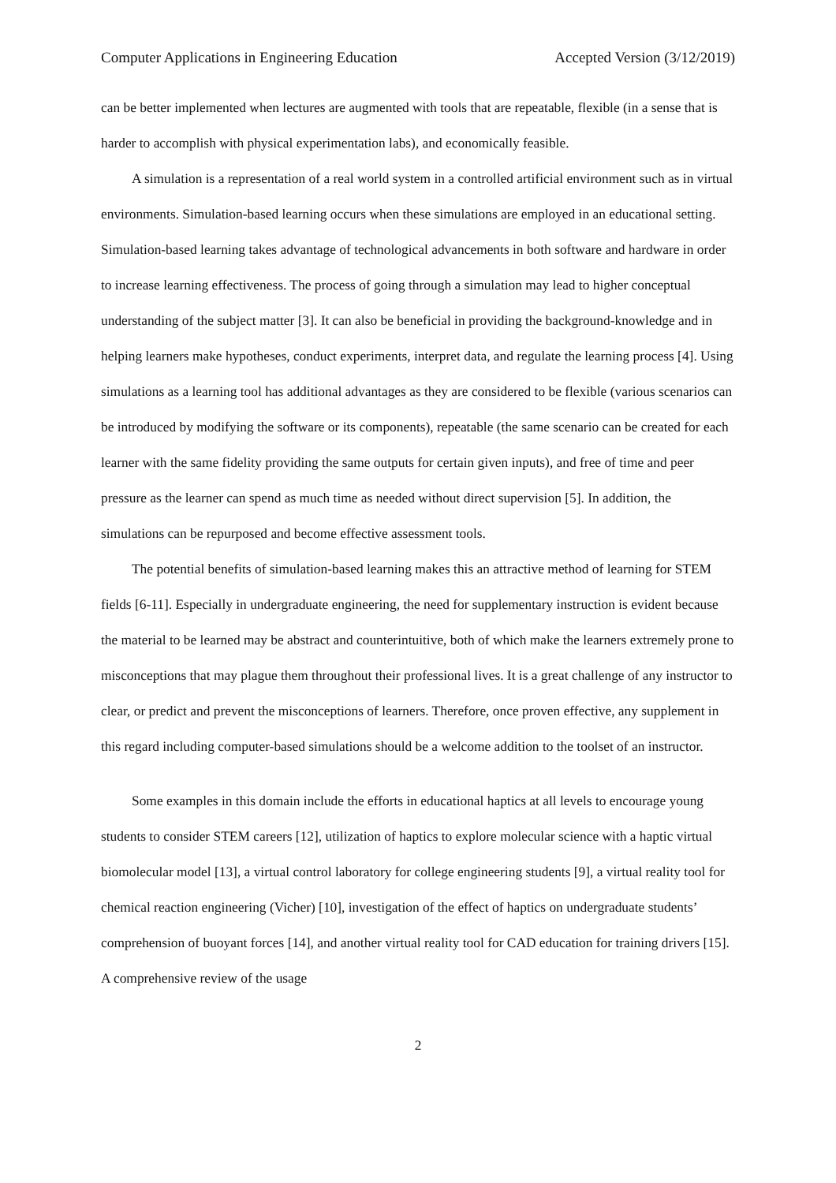Computer Applications in Engineering Education Accepted Version (3/12/2019)
can be better implemented when lectures are augmented with tools that are repeatable, flexible (in a sense that is harder to accomplish with physical experimentation labs), and economically feasible.
A simulation is a representation of a real world system in a controlled artificial environment such as in virtual environments. Simulation-based learning occurs when these simulations are employed in an educational setting. Simulation-based learning takes advantage of technological advancements in both software and hardware in order to increase learning effectiveness. The process of going through a simulation may lead to higher conceptual understanding of the subject matter [3]. It can also be beneficial in providing the background-knowledge and in helping learners make hypotheses, conduct experiments, interpret data, and regulate the learning process [4]. Using simulations as a learning tool has additional advantages as they are considered to be flexible (various scenarios can be introduced by modifying the software or its components), repeatable (the same scenario can be created for each learner with the same fidelity providing the same outputs for certain given inputs), and free of time and peer pressure as the learner can spend as much time as needed without direct supervision [5]. In addition, the simulations can be repurposed and become effective assessment tools.
The potential benefits of simulation-based learning makes this an attractive method of learning for STEM fields [6-11]. Especially in undergraduate engineering, the need for supplementary instruction is evident because the material to be learned may be abstract and counterintuitive, both of which make the learners extremely prone to misconceptions that may plague them throughout their professional lives. It is a great challenge of any instructor to clear, or predict and prevent the misconceptions of learners. Therefore, once proven effective, any supplement in this regard including computer-based simulations should be a welcome addition to the toolset of an instructor.
Some examples in this domain include the efforts in educational haptics at all levels to encourage young students to consider STEM careers [12], utilization of haptics to explore molecular science with a haptic virtual biomolecular model [13], a virtual control laboratory for college engineering students [9], a virtual reality tool for chemical reaction engineering (Vicher) [10], investigation of the effect of haptics on undergraduate students’ comprehension of buoyant forces [14], and another virtual reality tool for CAD education for training drivers [15]. A comprehensive review of the usage
2